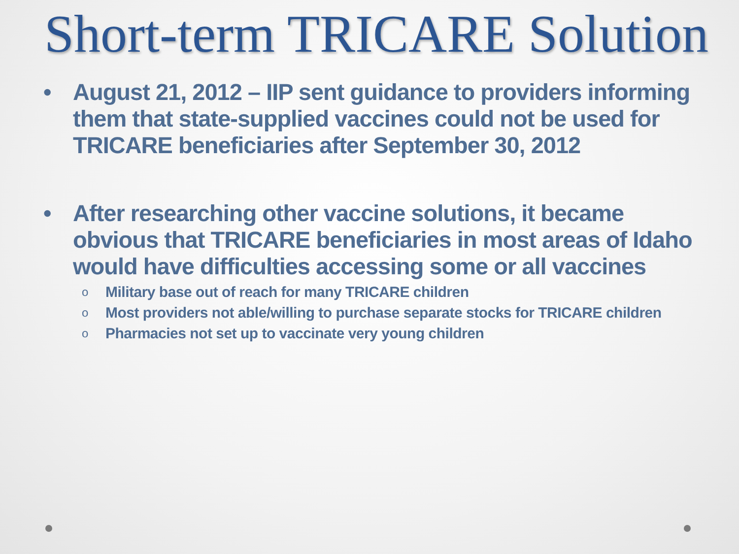Short-term TRICARE Solution
• August 21, 2012 – IIP sent guidance to providers informing them that state-supplied vaccines could not be used for TRICARE beneficiaries after September 30, 2012
• After researching other vaccine solutions, it became obvious that TRICARE beneficiaries in most areas of Idaho would have difficulties accessing some or all vaccines
o Military base out of reach for many TRICARE children
o Most providers not able/willing to purchase separate stocks for TRICARE children
o Pharmacies not set up to vaccinate very young children